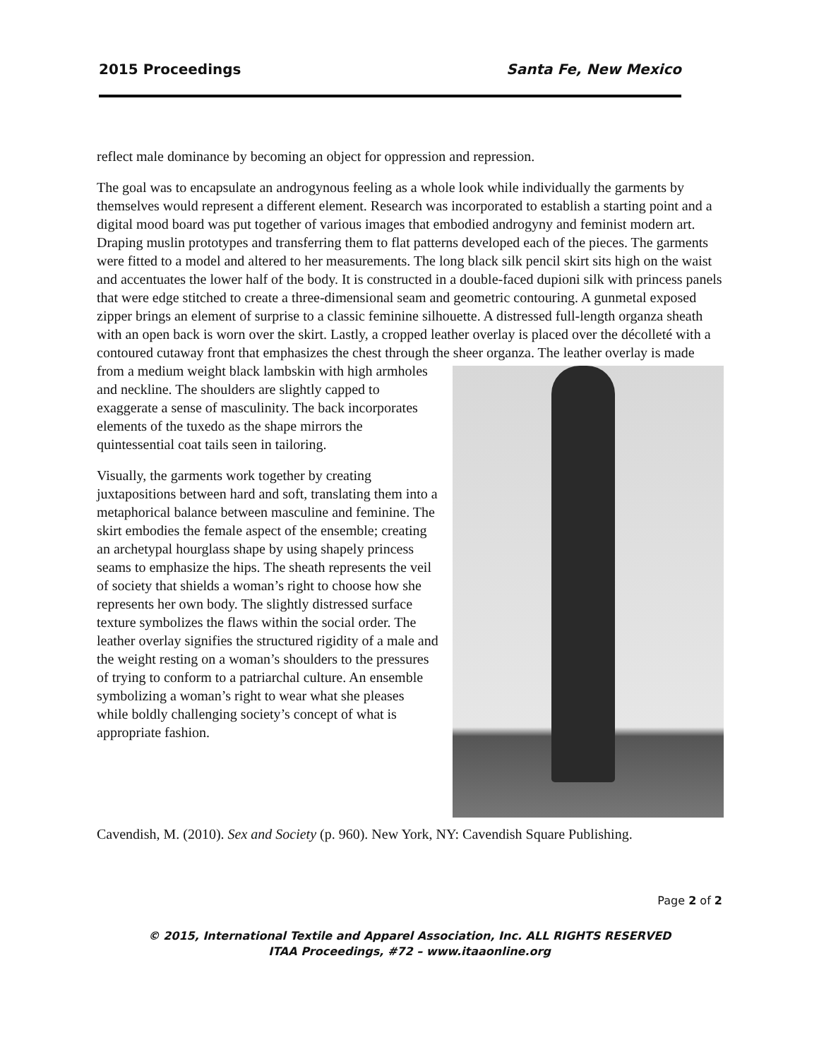2015 Proceedings Santa Fe, New Mexico
reflect male dominance by becoming an object for oppression and repression.
The goal was to encapsulate an androgynous feeling as a whole look while individually the garments by themselves would represent a different element. Research was incorporated to establish a starting point and a digital mood board was put together of various images that embodied androgyny and feminist modern art. Draping muslin prototypes and transferring them to flat patterns developed each of the pieces. The garments were fitted to a model and altered to her measurements. The long black silk pencil skirt sits high on the waist and accentuates the lower half of the body. It is constructed in a double-faced dupioni silk with princess panels that were edge stitched to create a three-dimensional seam and geometric contouring. A gunmetal exposed zipper brings an element of surprise to a classic feminine silhouette. A distressed full-length organza sheath with an open back is worn over the skirt. Lastly, a cropped leather overlay is placed over the décolleté with a contoured cutaway front that emphasizes the chest through the sheer organza. The leather overlay is made from a medium weight black lambskin with high armholes and neckline. The shoulders are slightly capped to exaggerate a sense of masculinity. The back incorporates elements of the tuxedo as the shape mirrors the quintessential coat tails seen in tailoring.
Visually, the garments work together by creating juxtapositions between hard and soft, translating them into a metaphorical balance between masculine and feminine. The skirt embodies the female aspect of the ensemble; creating an archetypal hourglass shape by using shapely princess seams to emphasize the hips. The sheath represents the veil of society that shields a woman’s right to choose how she represents her own body. The slightly distressed surface texture symbolizes the flaws within the social order. The leather overlay signifies the structured rigidity of a male and the weight resting on a woman’s shoulders to the pressures of trying to conform to a patriarchal culture. An ensemble symbolizing a woman’s right to wear what she pleases while boldly challenging society’s concept of what is appropriate fashion.
Cavendish, M. (2010). Sex and Society (p. 960). New York, NY: Cavendish Square Publishing.
Page 2 of 2
© 2015, International Textile and Apparel Association, Inc. ALL RIGHTS RESERVED
ITAA Proceedings, #72 – www.itaaonline.org